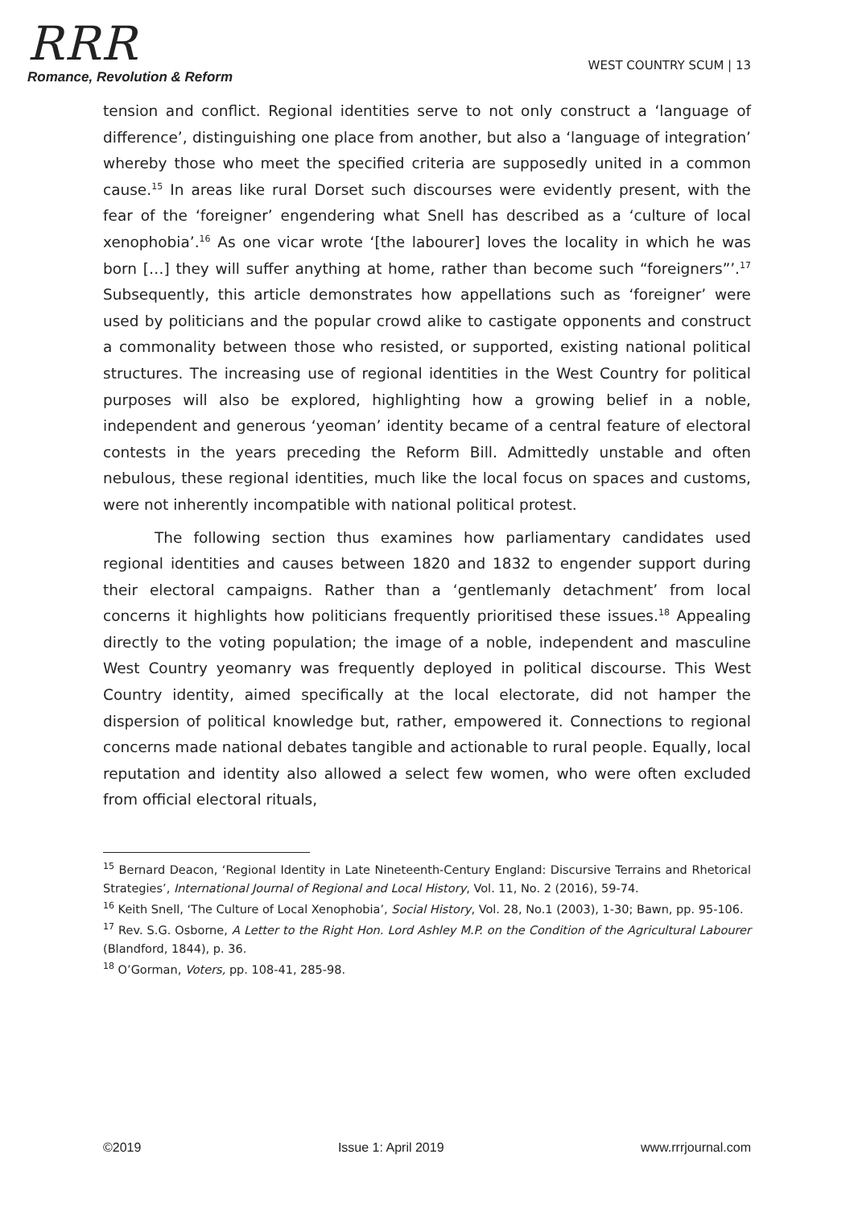RRR
Romance, Revolution & Reform
WEST COUNTRY SCUM | 13
tension and conflict. Regional identities serve to not only construct a ‘language of difference’, distinguishing one place from another, but also a ‘language of integration’ whereby those who meet the specified criteria are supposedly united in a common cause.<sup>15</sup> In areas like rural Dorset such discourses were evidently present, with the fear of the ‘foreigner’ engendering what Snell has described as a ‘culture of local xenophobia’.<sup>16</sup> As one vicar wrote ‘[the labourer] loves the locality in which he was born […] they will suffer anything at home, rather than become such “foreigners”’.<sup>17</sup> Subsequently, this article demonstrates how appellations such as ‘foreigner’ were used by politicians and the popular crowd alike to castigate opponents and construct a commonality between those who resisted, or supported, existing national political structures. The increasing use of regional identities in the West Country for political purposes will also be explored, highlighting how a growing belief in a noble, independent and generous ‘yeoman’ identity became of a central feature of electoral contests in the years preceding the Reform Bill. Admittedly unstable and often nebulous, these regional identities, much like the local focus on spaces and customs, were not inherently incompatible with national political protest.
The following section thus examines how parliamentary candidates used regional identities and causes between 1820 and 1832 to engender support during their electoral campaigns. Rather than a ‘gentlemanly detachment’ from local concerns it highlights how politicians frequently prioritised these issues.<sup>18</sup> Appealing directly to the voting population; the image of a noble, independent and masculine West Country yeomanry was frequently deployed in political discourse. This West Country identity, aimed specifically at the local electorate, did not hamper the dispersion of political knowledge but, rather, empowered it. Connections to regional concerns made national debates tangible and actionable to rural people. Equally, local reputation and identity also allowed a select few women, who were often excluded from official electoral rituals,
<sup>15</sup> Bernard Deacon, ‘Regional Identity in Late Nineteenth-Century England: Discursive Terrains and Rhetorical Strategies’, International Journal of Regional and Local History, Vol. 11, No. 2 (2016), 59-74.
<sup>16</sup> Keith Snell, ‘The Culture of Local Xenophobia’, Social History, Vol. 28, No.1 (2003), 1-30; Bawn, pp. 95-106.
<sup>17</sup> Rev. S.G. Osborne, A Letter to the Right Hon. Lord Ashley M.P. on the Condition of the Agricultural Labourer (Blandford, 1844), p. 36.
<sup>18</sup> O’Gorman, Voters, pp. 108-41, 285-98.
©2019 Issue 1: April 2019 www.rrrjournal.com